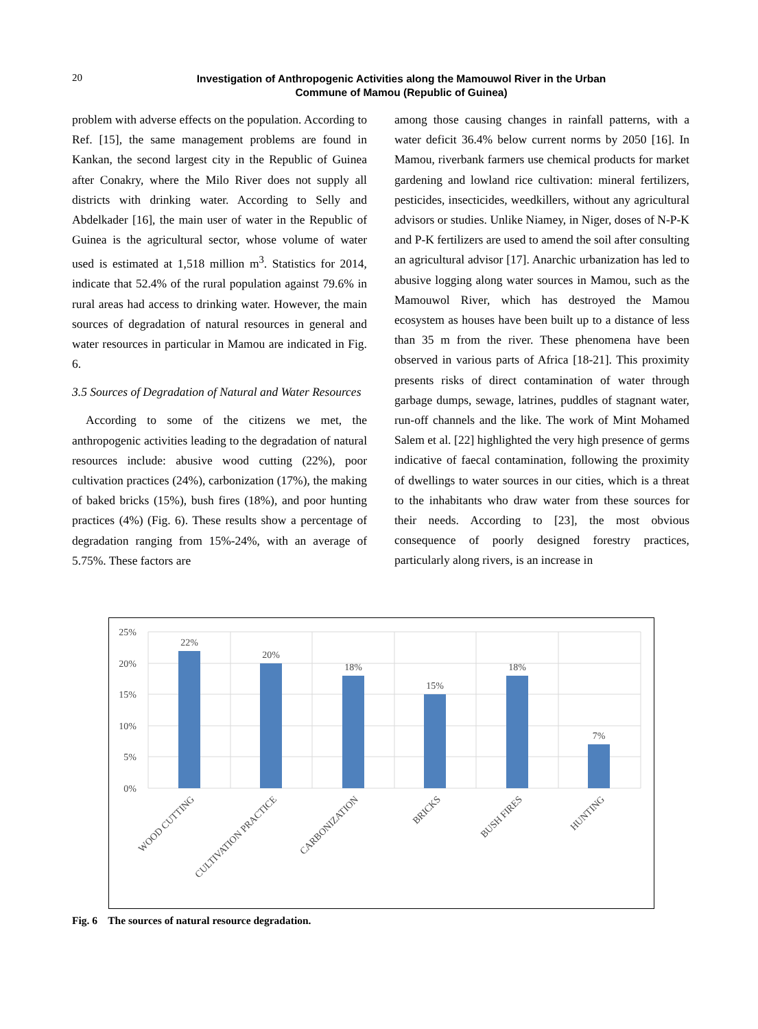20
Investigation of Anthropogenic Activities along the Mamouwol River in the Urban
Commune of Mamou (Republic of Guinea)
problem with adverse effects on the population. According to Ref. [15], the same management problems are found in Kankan, the second largest city in the Republic of Guinea after Conakry, where the Milo River does not supply all districts with drinking water. According to Selly and Abdelkader [16], the main user of water in the Republic of Guinea is the agricultural sector, whose volume of water used is estimated at 1,518 million m<sup>3</sup>. Statistics for 2014, indicate that 52.4% of the rural population against 79.6% in rural areas had access to drinking water. However, the main sources of degradation of natural resources in general and water resources in particular in Mamou are indicated in Fig. 6.
3.5 Sources of Degradation of Natural and Water Resources
According to some of the citizens we met, the anthropogenic activities leading to the degradation of natural resources include: abusive wood cutting (22%), poor cultivation practices (24%), carbonization (17%), the making of baked bricks (15%), bush fires (18%), and poor hunting practices (4%) (Fig. 6). These results show a percentage of degradation ranging from 15%-24%, with an average of 5.75%. These factors are
among those causing changes in rainfall patterns, with a water deficit 36.4% below current norms by 2050 [16]. In Mamou, riverbank farmers use chemical products for market gardening and lowland rice cultivation: mineral fertilizers, pesticides, insecticides, weedkillers, without any agricultural advisors or studies. Unlike Niamey, in Niger, doses of N-P-K and P-K fertilizers are used to amend the soil after consulting an agricultural advisor [17]. Anarchic urbanization has led to abusive logging along water sources in Mamou, such as the Mamouwol River, which has destroyed the Mamou ecosystem as houses have been built up to a distance of less than 35 m from the river. These phenomena have been observed in various parts of Africa [18-21]. This proximity presents risks of direct contamination of water through garbage dumps, sewage, latrines, puddles of stagnant water, run-off channels and the like. The work of Mint Mohamed Salem et al. [22] highlighted the very high presence of germs indicative of faecal contamination, following the proximity of dwellings to water sources in our cities, which is a threat to the inhabitants who draw water from these sources for their needs. According to [23], the most obvious consequence of poorly designed forestry practices, particularly along rivers, is an increase in
25%
20%
15%
10%
5%
0%
22%
20%
18%
15%
18%
7%
WOOD CUTTING
CULTIVATION PRACTICE
CARBONIZATION
BRICKS
BUSH FIRES
HUNTING
Fig. 6 The sources of natural resource degradation.